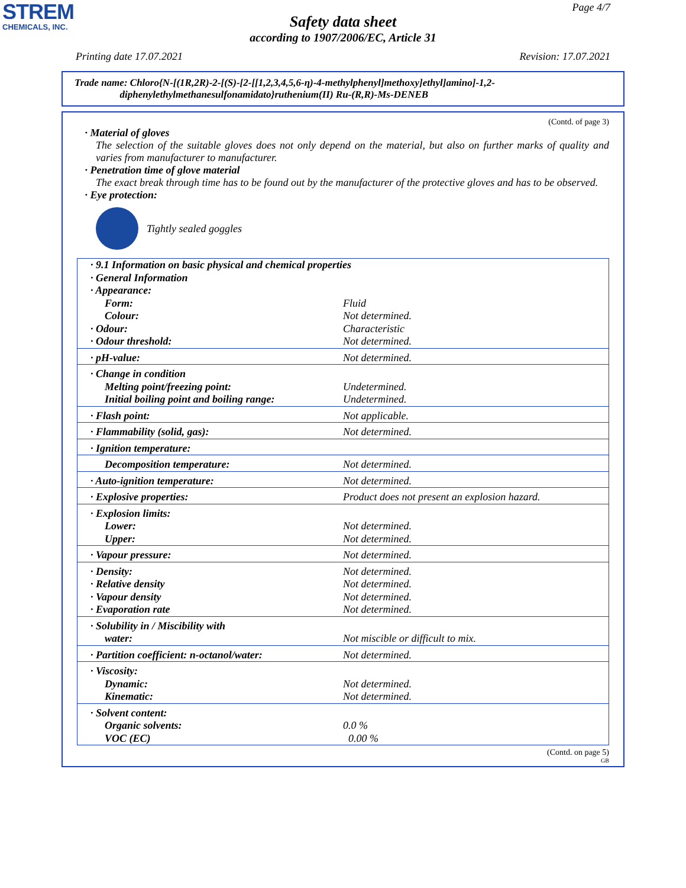STREM
CHEMICALS, INC.
Page 4/7
Safety data sheet
according to 1907/2006/EC, Article 31
Printing date 17.07.2021 Revision: 17.07.2021
Trade name: Chloro{N-[(1R,2R)-2-[(S)-[2-[[1,2,3,4,5,6-η)-4-methylphenyl]methoxy]ethyl]amino]-1,2-
diphenylethylmethanesulfonamidato}ruthenium(II) Ru-(R,R)-Ms-DENEB
(Contd. of page 3)
· Material of gloves
The selection of the suitable gloves does not only depend on the material, but also on further marks of quality and varies from manufacturer to manufacturer.
· Penetration time of glove material
The exact break through time has to be found out by the manufacturer of the protective gloves and has to be observed.
· Eye protection:
Tightly sealed goggles
| · 9.1 Information on basic physical and chemical properties | |
| · General Information | |
| · Appearance: | |
| Form: | Fluid |
| Colour: | Not determined. |
| · Odour: | Characteristic |
| · Odour threshold: | Not determined. |
| · pH-value: | Not determined. |
| · Change in condition | |
| Melting point/freezing point: | Undetermined. |
| Initial boiling point and boiling range: | Undetermined. |
| · Flash point: | Not applicable. |
| · Flammability (solid, gas): | Not determined. |
| · Ignition temperature: | |
| Decomposition temperature: | Not determined. |
| · Auto-ignition temperature: | Not determined. |
| · Explosive properties: | Product does not present an explosion hazard. |
| · Explosion limits: | |
| Lower: | Not determined. |
| Upper: | Not determined. |
| · Vapour pressure: | Not determined. |
| · Density: | Not determined. |
| · Relative density | Not determined. |
| · Vapour density | Not determined. |
| · Evaporation rate | Not determined. |
| · Solubility in / Miscibility with | |
| water: | Not miscible or difficult to mix. |
| · Partition coefficient: n-octanol/water: | Not determined. |
| · Viscosity: | |
| Dynamic: | Not determined. |
| Kinematic: | Not determined. |
| · Solvent content: | |
| Organic solvents: | 0.0 % |
| VOC (EC) | 0.00 % |
(Contd. on page 5)
GB